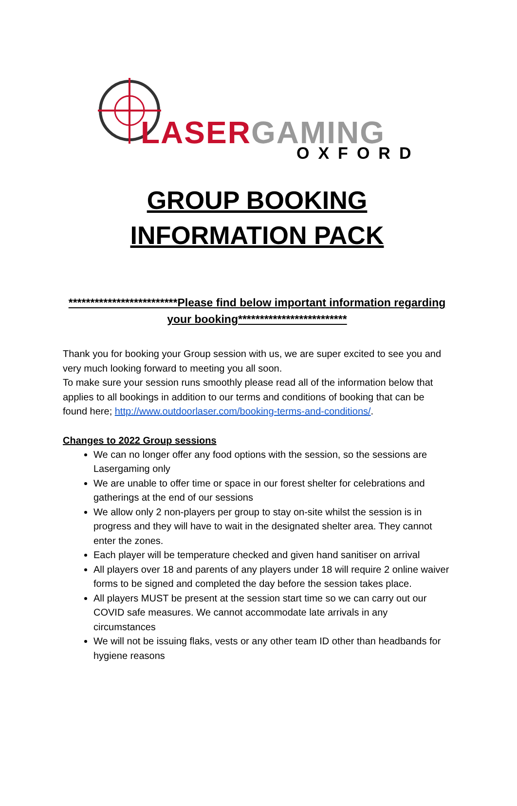LASER GAMING
OXFORD
GROUP BOOKING
INFORMATION PACK
*************************Please find below important information regarding your booking*************************
Thank you for booking your Group session with us, we are super excited to see you and very much looking forward to meeting you all soon.
To make sure your session runs smoothly please read all of the information below that applies to all bookings in addition to our terms and conditions of booking that can be found here; http://www.outdoorlaser.com/booking-terms-and-conditions/.
Changes to 2022 Group sessions
We can no longer offer any food options with the session, so the sessions are Lasergaming only
We are unable to offer time or space in our forest shelter for celebrations and gatherings at the end of our sessions
We allow only 2 non-players per group to stay on-site whilst the session is in progress and they will have to wait in the designated shelter area. They cannot enter the zones.
Each player will be temperature checked and given hand sanitiser on arrival
All players over 18 and parents of any players under 18 will require 2 online waiver forms to be signed and completed the day before the session takes place.
All players MUST be present at the session start time so we can carry out our COVID safe measures. We cannot accommodate late arrivals in any circumstances
We will not be issuing flaks, vests or any other team ID other than headbands for hygiene reasons